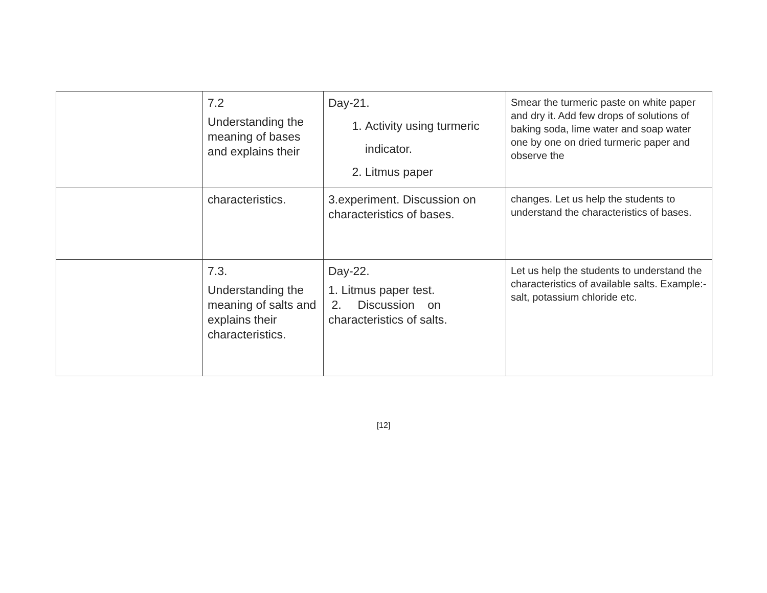| | 7.2 Understanding the meaning of bases and explains their | Day-21. 1. Activity using turmeric indicator. 2. Litmus paper | Smear the turmeric paste on white paper and dry it. Add few drops of solutions of baking soda, lime water and soap water one by one on dried turmeric paper and observe the |
| | characteristics. | 3.experiment. Discussion on characteristics of bases. | changes. Let us help the students to understand the characteristics of bases. |
| | 7.3. Understanding the meaning of salts and explains their characteristics. | Day-22. 1. Litmus paper test. 2. Discussion on characteristics of salts. | Let us help the students to understand the characteristics of available salts. Example:- salt, potassium chloride etc. |
[12]